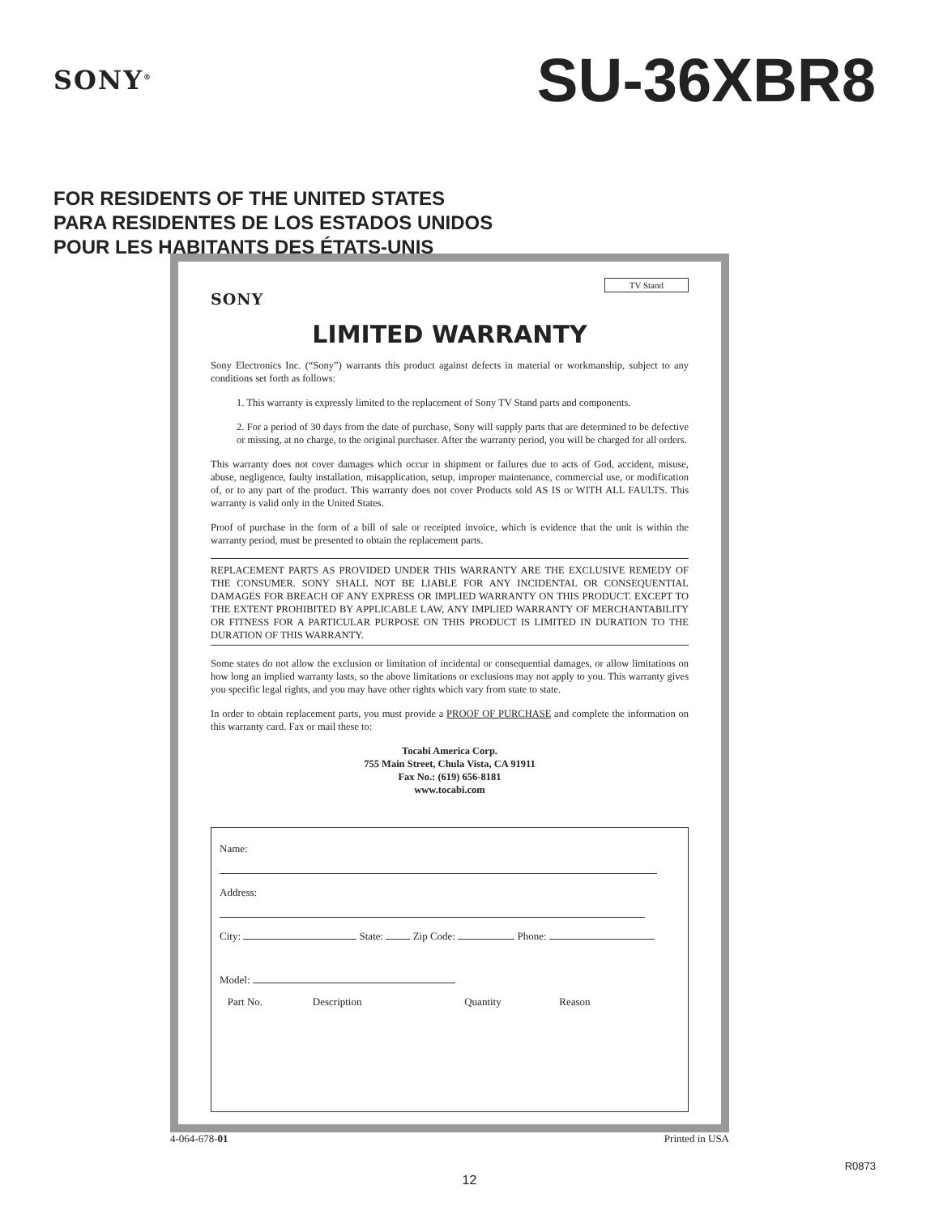SONY<sup>®</sup>
SU-36XBR8
FOR RESIDENTS OF THE UNITED STATES
PARA RESIDENTES DE LOS ESTADOS UNIDOS
POUR LES HABITANTS DES ÉTATS-UNIS
TV Stand
SONY
LIMITED WARRANTY
Sony Electronics Inc. (“Sony”) warrants this product against defects in material or workmanship, subject to any conditions set forth as follows:
1. This warranty is expressly limited to the replacement of Sony TV Stand parts and components.
2. For a period of 30 days from the date of purchase, Sony will supply parts that are determined to be defective or missing, at no charge, to the original purchaser. After the warranty period, you will be charged for all orders.
This warranty does not cover damages which occur in shipment or failures due to acts of God, accident, misuse, abuse, negligence, faulty installation, misapplication, setup, improper maintenance, commercial use, or modification of, or to any part of the product. This warranty does not cover Products sold AS IS or WITH ALL FAULTS. This warranty is valid only in the United States.
Proof of purchase in the form of a bill of sale or receipted invoice, which is evidence that the unit is within the warranty period, must be presented to obtain the replacement parts.
REPLACEMENT PARTS AS PROVIDED UNDER THIS WARRANTY ARE THE EXCLUSIVE REMEDY OF THE CONSUMER. SONY SHALL NOT BE LIABLE FOR ANY INCIDENTAL OR CONSEQUENTIAL DAMAGES FOR BREACH OF ANY EXPRESS OR IMPLIED WARRANTY ON THIS PRODUCT. EXCEPT TO THE EXTENT PROHIBITED BY APPLICABLE LAW, ANY IMPLIED WARRANTY OF MERCHANTABILITY OR FITNESS FOR A PARTICULAR PURPOSE ON THIS PRODUCT IS LIMITED IN DURATION TO THE DURATION OF THIS WARRANTY.
Some states do not allow the exclusion or limitation of incidental or consequential damages, or allow limitations on how long an implied warranty lasts, so the above limitations or exclusions may not apply to you. This warranty gives you specific legal rights, and you may have other rights which vary from state to state.
In order to obtain replacement parts, you must provide a PROOF OF PURCHASE and complete the information on this warranty card. Fax or mail these to:
Tocabi America Corp.
755 Main Street, Chula Vista, CA 91911
Fax No.: (619) 656-8181
www.tocabi.com
Name:
Address:
City: State: Zip Code: Phone:
Model:
Part No. Description Quantity Reason
4-064-678-01 Printed in USA
R0873
12